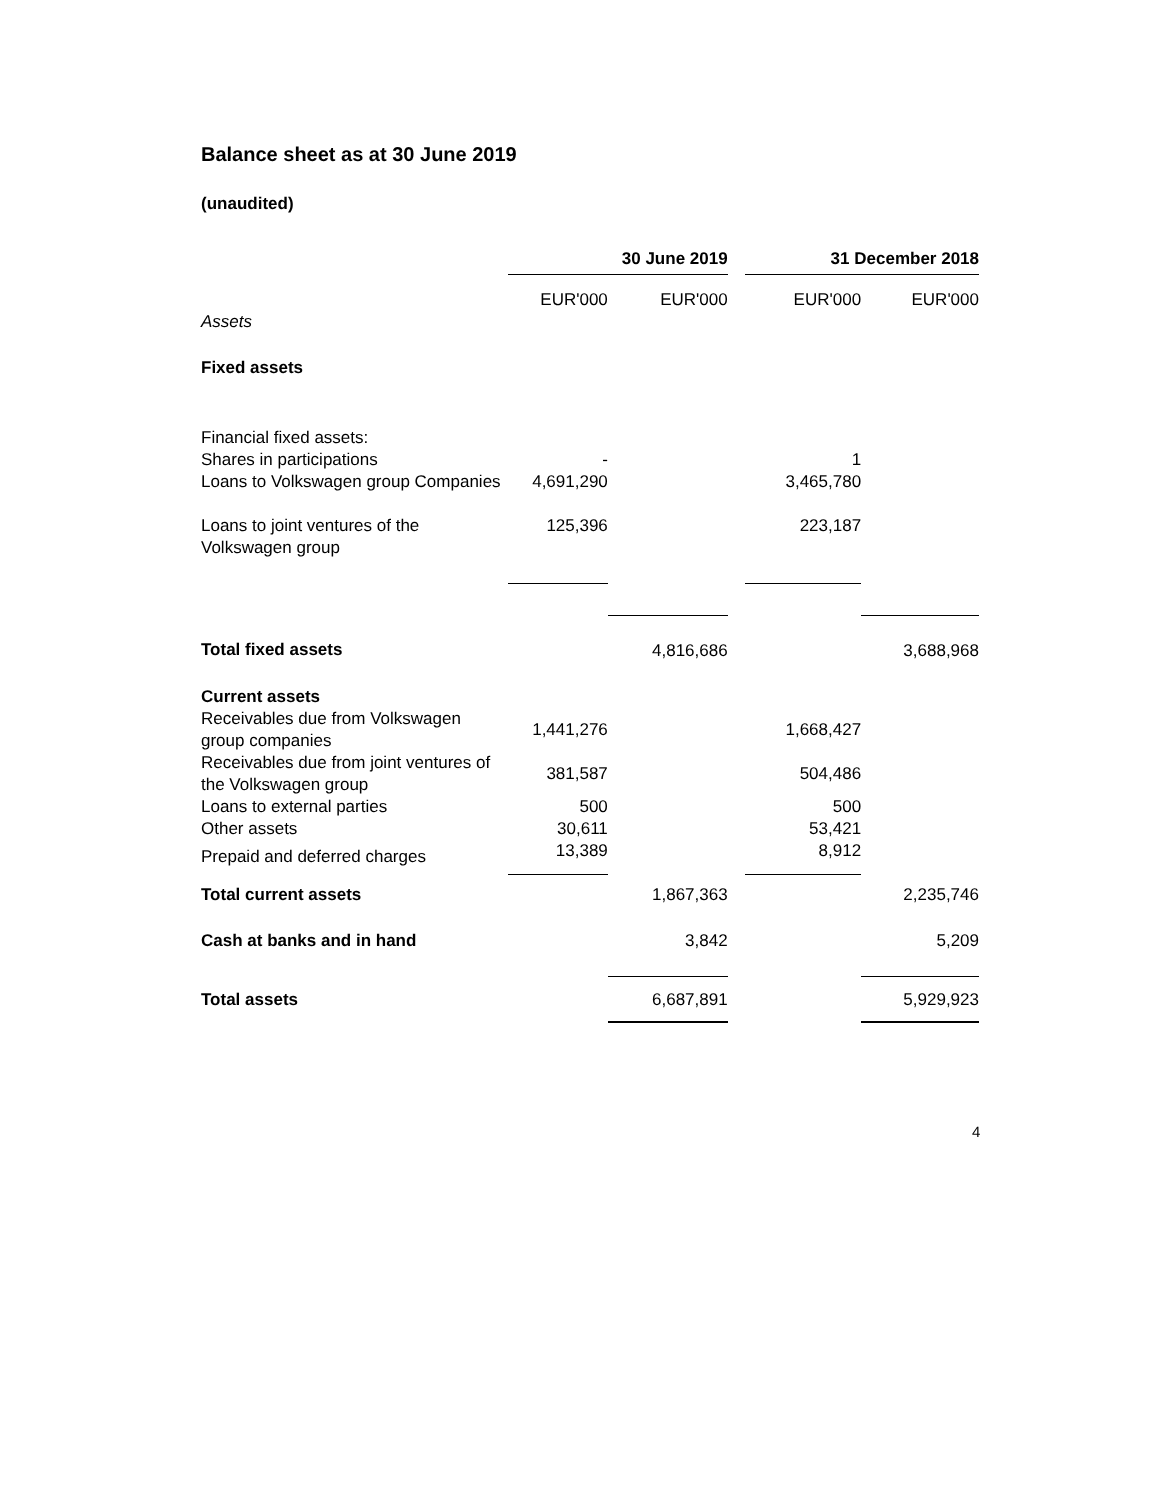Balance sheet as at 30 June 2019
(unaudited)
| | 30 June 2019 | | | 31 December 2018 | |
| | EUR'000 | EUR'000 | | EUR'000 | EUR'000 |
| Assets | | | | | |
| Fixed assets | | | | | |
| Financial fixed assets: | | | | | |
| Shares in participations | - | | | 1 | |
| Loans to Volkswagen group Companies | 4,691,290 | | | 3,465,780 | |
| Loans to joint ventures of the Volkswagen group | 125,396 | | | 223,187 | |
| Total fixed assets | | 4,816,686 | | | 3,688,968 |
| Current assets | | | | | |
| Receivables due from Volkswagen group companies | 1,441,276 | | | 1,668,427 | |
| Receivables due from joint ventures of the Volkswagen group | 381,587 | | | 504,486 | |
| Loans to external parties | 500 | | | 500 | |
| Other assets | 30,611 | | | 53,421 | |
| Prepaid and deferred charges | 13,389 | | | 8,912 | |
| Total current assets | | 1,867,363 | | | 2,235,746 |
| Cash at banks and in hand | | 3,842 | | | 5,209 |
| Total assets | | 6,687,891 | | | 5,929,923 |
4